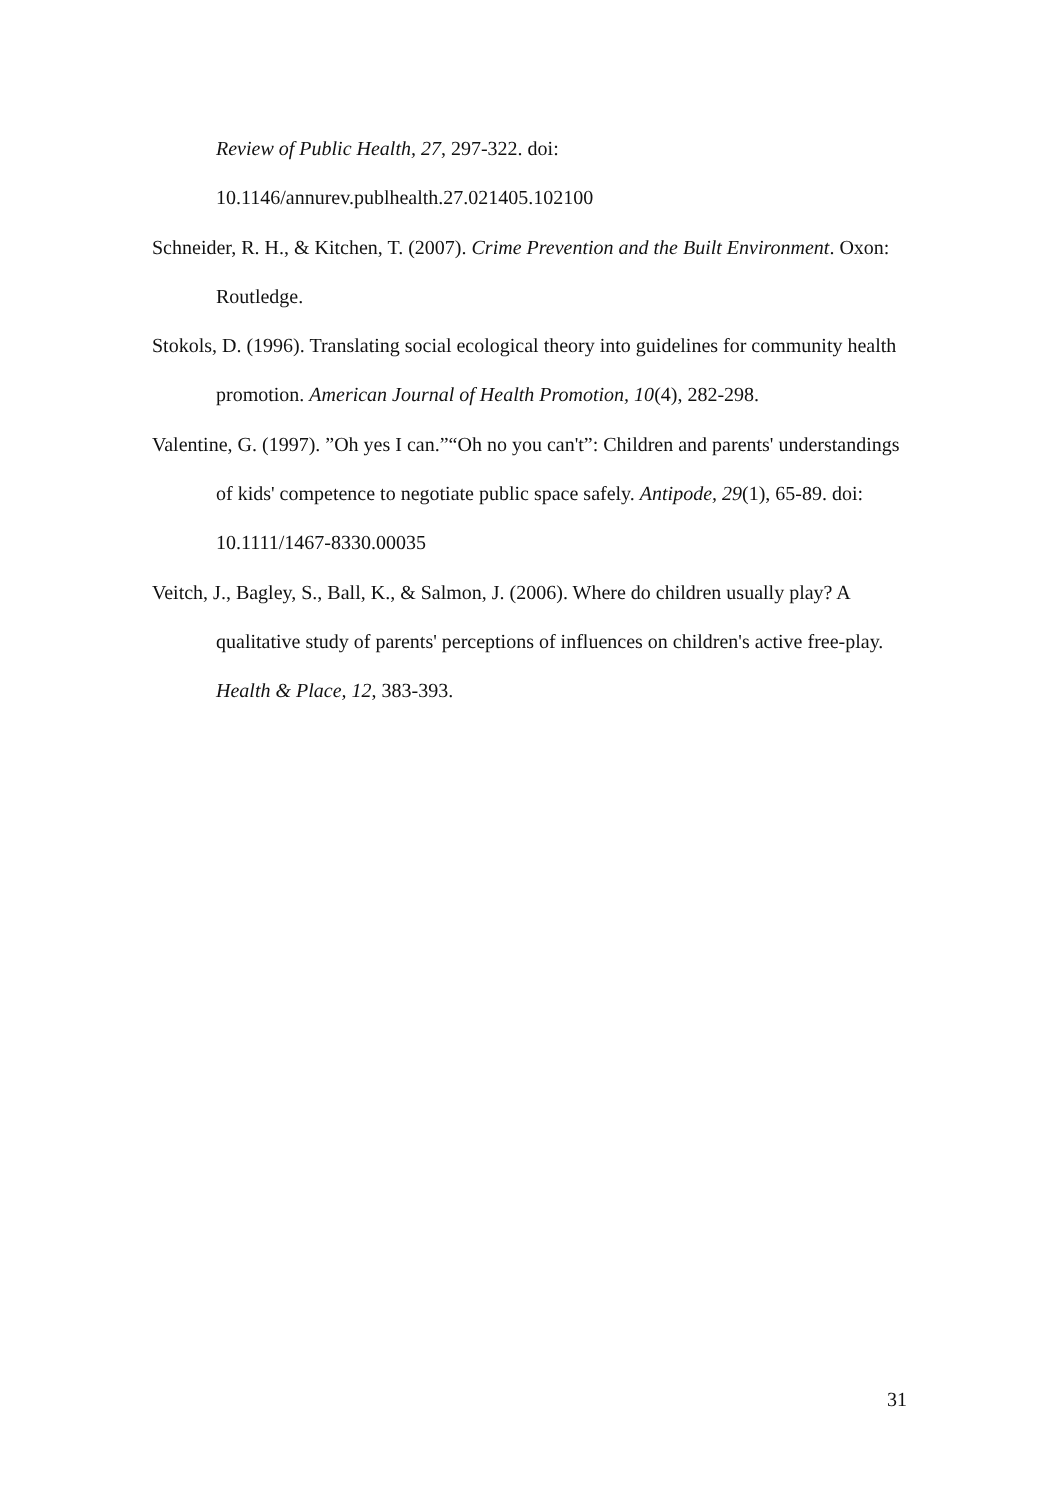Review of Public Health, 27, 297-322. doi: 10.1146/annurev.publhealth.27.021405.102100
Schneider, R. H., & Kitchen, T. (2007). Crime Prevention and the Built Environment. Oxon: Routledge.
Stokols, D. (1996). Translating social ecological theory into guidelines for community health promotion. American Journal of Health Promotion, 10(4), 282-298.
Valentine, G. (1997). ”Oh yes I can.”“Oh no you can't”: Children and parents' understandings of kids' competence to negotiate public space safely. Antipode, 29(1), 65-89. doi: 10.1111/1467-8330.00035
Veitch, J., Bagley, S., Ball, K., & Salmon, J. (2006). Where do children usually play? A qualitative study of parents' perceptions of influences on children's active free-play. Health & Place, 12, 383-393.
31